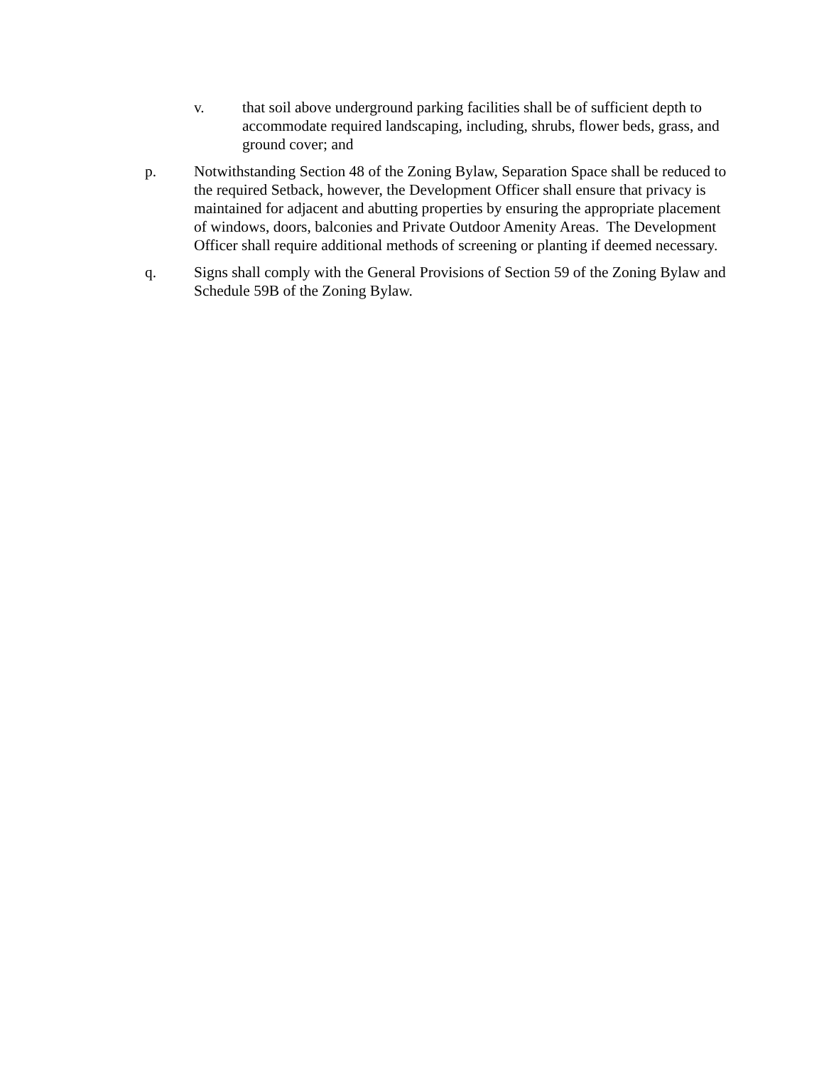v. that soil above underground parking facilities shall be of sufficient depth to accommodate required landscaping, including, shrubs, flower beds, grass, and ground cover; and
p. Notwithstanding Section 48 of the Zoning Bylaw, Separation Space shall be reduced to the required Setback, however, the Development Officer shall ensure that privacy is maintained for adjacent and abutting properties by ensuring the appropriate placement of windows, doors, balconies and Private Outdoor Amenity Areas. The Development Officer shall require additional methods of screening or planting if deemed necessary.
q. Signs shall comply with the General Provisions of Section 59 of the Zoning Bylaw and Schedule 59B of the Zoning Bylaw.